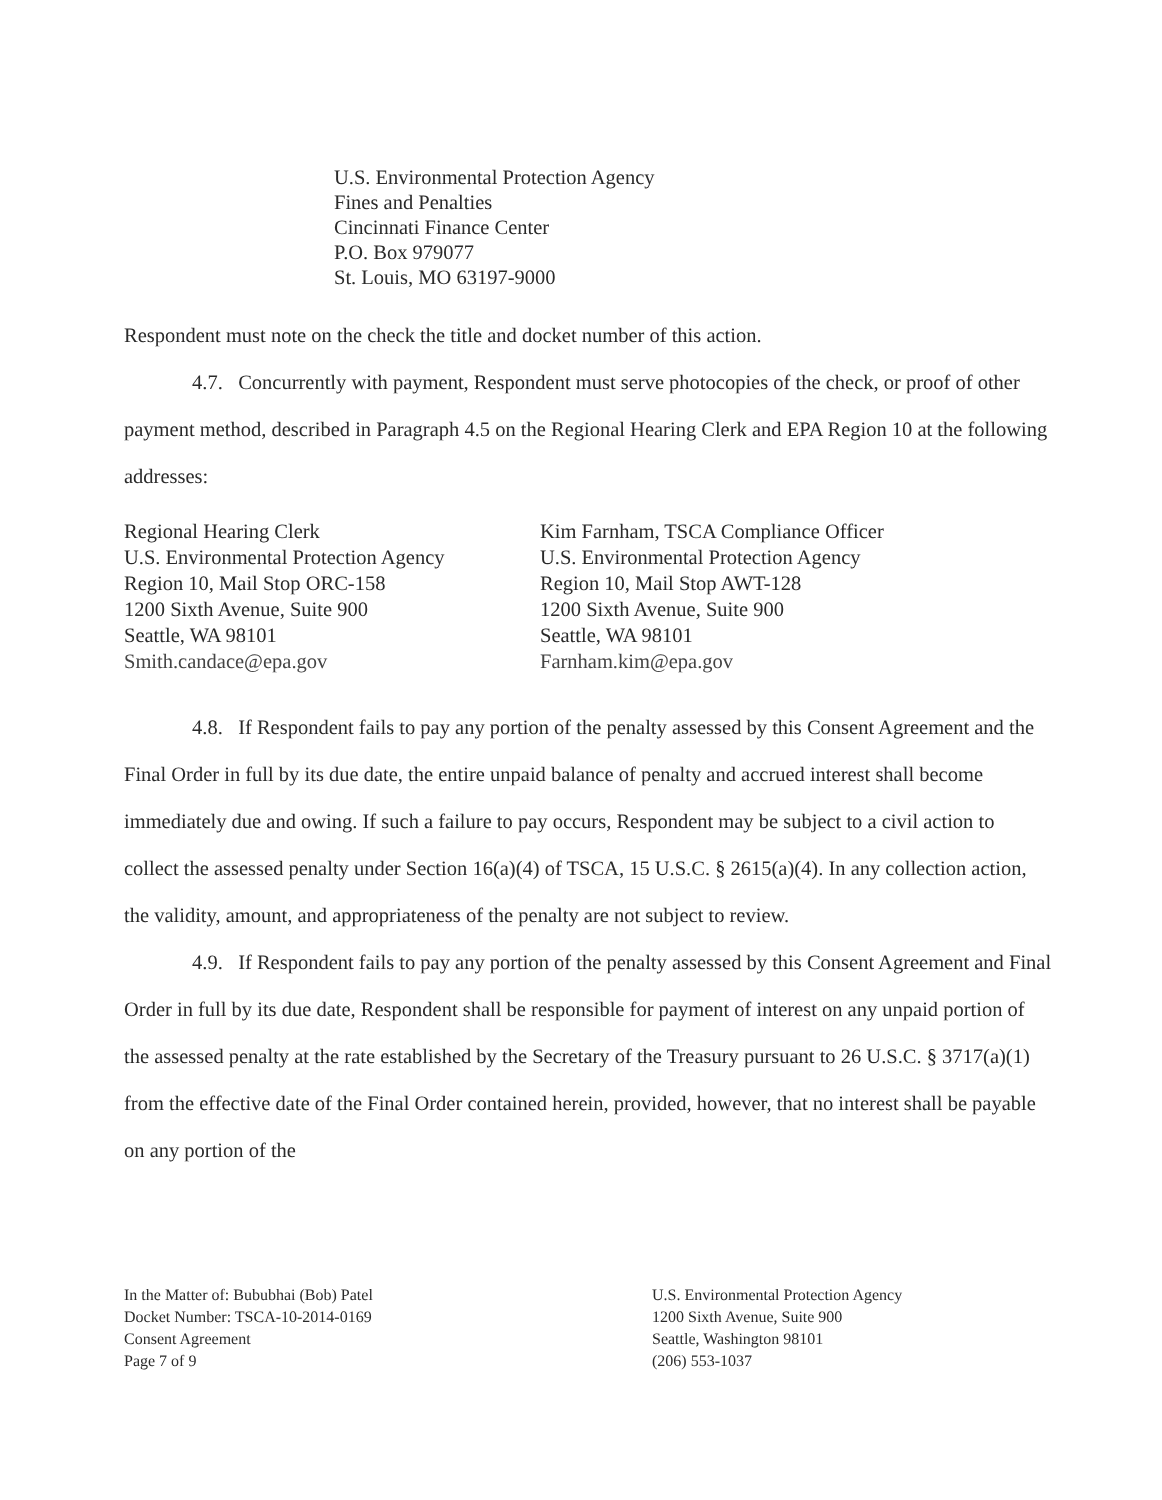U.S. Environmental Protection Agency
Fines and Penalties
Cincinnati Finance Center
P.O. Box 979077
St. Louis, MO 63197-9000
Respondent must note on the check the title and docket number of this action.
4.7. Concurrently with payment, Respondent must serve photocopies of the check, or proof of other payment method, described in Paragraph 4.5 on the Regional Hearing Clerk and EPA Region 10 at the following addresses:
Regional Hearing Clerk
U.S. Environmental Protection Agency
Region 10, Mail Stop ORC-158
1200 Sixth Avenue, Suite 900
Seattle, WA 98101
Smith.candace@epa.gov
Kim Farnham, TSCA Compliance Officer
U.S. Environmental Protection Agency
Region 10, Mail Stop AWT-128
1200 Sixth Avenue, Suite 900
Seattle, WA 98101
Farnham.kim@epa.gov
4.8. If Respondent fails to pay any portion of the penalty assessed by this Consent Agreement and the Final Order in full by its due date, the entire unpaid balance of penalty and accrued interest shall become immediately due and owing. If such a failure to pay occurs, Respondent may be subject to a civil action to collect the assessed penalty under Section 16(a)(4) of TSCA, 15 U.S.C. § 2615(a)(4). In any collection action, the validity, amount, and appropriateness of the penalty are not subject to review.
4.9. If Respondent fails to pay any portion of the penalty assessed by this Consent Agreement and Final Order in full by its due date, Respondent shall be responsible for payment of interest on any unpaid portion of the assessed penalty at the rate established by the Secretary of the Treasury pursuant to 26 U.S.C. § 3717(a)(1) from the effective date of the Final Order contained herein, provided, however, that no interest shall be payable on any portion of the
In the Matter of: Bububhai (Bob) Patel
Docket Number: TSCA-10-2014-0169
Consent Agreement
Page 7 of 9
U.S. Environmental Protection Agency
1200 Sixth Avenue, Suite 900
Seattle, Washington 98101
(206) 553-1037